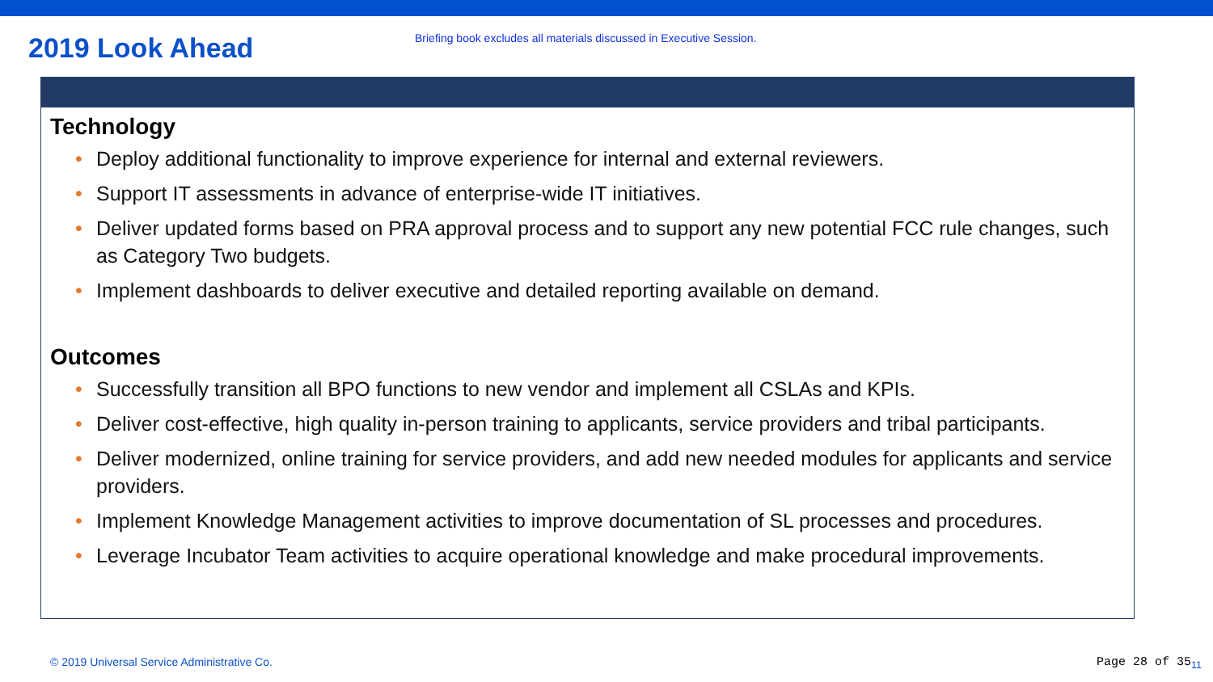2019 Look Ahead
Briefing book excludes all materials discussed in Executive Session.
Technology
• Deploy additional functionality to improve experience for internal and external reviewers.
• Support IT assessments in advance of enterprise-wide IT initiatives.
• Deliver updated forms based on PRA approval process and to support any new potential FCC rule changes, such as Category Two budgets.
• Implement dashboards to deliver executive and detailed reporting available on demand.
Outcomes
• Successfully transition all BPO functions to new vendor and implement all CSLAs and KPIs.
• Deliver cost-effective, high quality in-person training to applicants, service providers and tribal participants.
• Deliver modernized, online training for service providers, and add new needed modules for applicants and service providers.
• Implement Knowledge Management activities to improve documentation of SL processes and procedures.
• Leverage Incubator Team activities to acquire operational knowledge and make procedural improvements.
© 2019 Universal Service Administrative Co. Page 28 of 35<sub>11</sub>